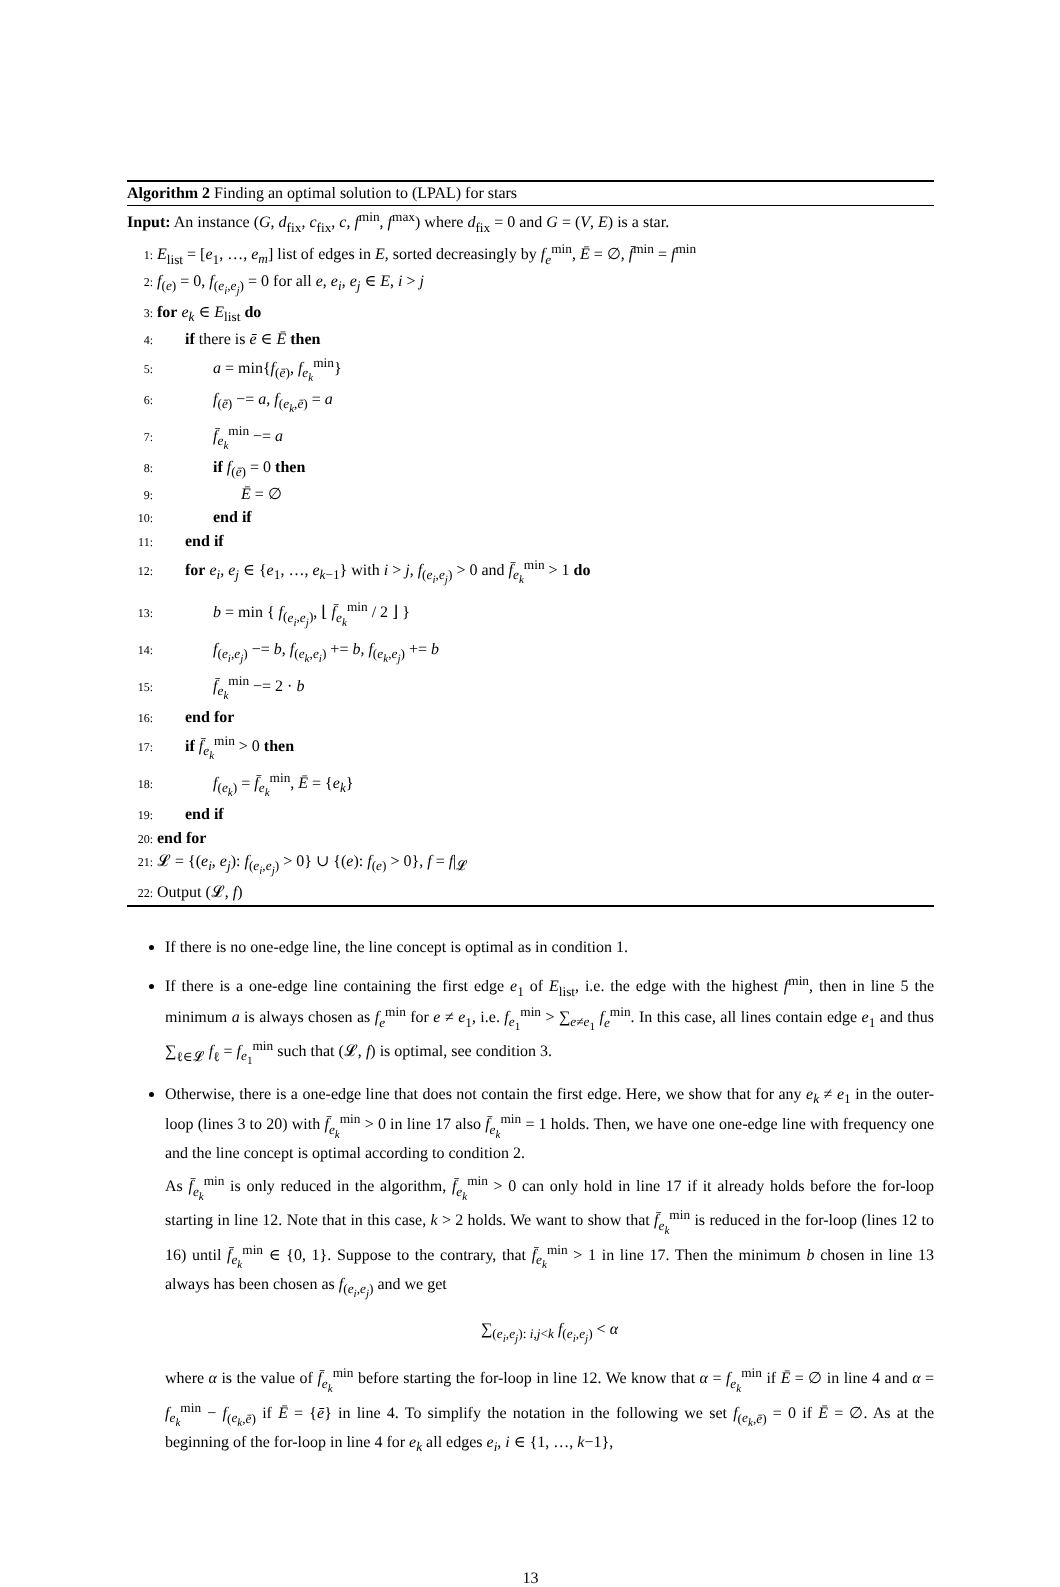Algorithm 2 Finding an optimal solution to (LPAL) for stars
Input: An instance (G, d<sub>fix</sub>, c<sub>fix</sub>, c, f<sup>min</sup>, f<sup>max</sup>) where d<sub>fix</sub> = 0 and G = (V, E) is a star.
1: E<sub>list</sub> = [e<sub>1</sub>, …, e<sub>m</sub>] list of edges in E, sorted decreasingly by f<sub>e</sub><sup>min</sup>, Ē = ∅, f̄<sup>min</sup> = f<sup>min</sup>
2: f<sub>(e)</sub> = 0, f<sub>(e<sub>i</sub>,e<sub>j</sub>)</sub> = 0 for all e, e<sub>i</sub>, e<sub>j</sub> ∈ E, i > j
3: for e<sub>k</sub> ∈ E<sub>list</sub> do
4: if there is ē ∈ Ē then
5: a = min{f<sub>(ē)</sub>, f<sub>e<sub>k</sub></sub><sup>min</sup>}
6: f<sub>(ē)</sub> −= a, f<sub>(e<sub>k</sub>,ē)</sub> = a
7: f̄<sub>e<sub>k</sub></sub><sup>min</sup> −= a
8: if f<sub>(ē)</sub> = 0 then
9: Ē = ∅
10: end if
11: end if
12: for e<sub>i</sub>, e<sub>j</sub> ∈ {e<sub>1</sub>, …, e<sub>k−1</sub>} with i > j, f<sub>(e<sub>i</sub>,e<sub>j</sub>)</sub> > 0 and f̄<sub>e<sub>k</sub></sub><sup>min</sup> > 1 do
13: b = min { f<sub>(e<sub>i</sub>,e<sub>j</sub>)</sub>, ⌊ f̄<sub>e<sub>k</sub></sub><sup>min</sup> / 2 ⌋ }
14: f<sub>(e<sub>i</sub>,e<sub>j</sub>)</sub> −= b, f<sub>(e<sub>k</sub>,e<sub>i</sub>)</sub> += b, f<sub>(e<sub>k</sub>,e<sub>j</sub>)</sub> += b
15: f̄<sub>e<sub>k</sub></sub><sup>min</sup> −= 2 · b
16: end for
17: if f̄<sub>e<sub>k</sub></sub><sup>min</sup> > 0 then
18: f<sub>(e<sub>k</sub>)</sub> = f̄<sub>e<sub>k</sub></sub><sup>min</sup>, Ē = {e<sub>k</sub>}
19: end if
20: end for
21: 𝓛 = {(e<sub>i</sub>, e<sub>j</sub>): f<sub>(e<sub>i</sub>,e<sub>j</sub>)</sub> > 0} ∪ {(e): f<sub>(e)</sub> > 0}, f = f|<sub>𝓛</sub>
22: Output (𝓛, f)
If there is no one-edge line, the line concept is optimal as in condition 1.
If there is a one-edge line containing the first edge e<sub>1</sub> of E<sub>list</sub>, i.e. the edge with the highest f<sup>min</sup>, then in line 5 the minimum a is always chosen as f<sub>e</sub><sup>min</sup> for e ≠ e<sub>1</sub>, i.e. f<sub>e<sub>1</sub></sub><sup>min</sup> > ∑<sub>e≠e<sub>1</sub></sub> f<sub>e</sub><sup>min</sup>. In this case, all lines contain edge e<sub>1</sub> and thus ∑<sub>ℓ∈𝓛</sub> f<sub>ℓ</sub> = f<sub>e<sub>1</sub></sub><sup>min</sup> such that (𝓛, f) is optimal, see condition 3.
Otherwise, there is a one-edge line that does not contain the first edge. Here, we show that for any e<sub>k</sub> ≠ e<sub>1</sub> in the outer-loop (lines 3 to 20) with f̄<sub>e<sub>k</sub></sub><sup>min</sup> > 0 in line 17 also f̄<sub>e<sub>k</sub></sub><sup>min</sup> = 1 holds. Then, we have one one-edge line with frequency one and the line concept is optimal according to condition 2.
As f̄<sub>e<sub>k</sub></sub><sup>min</sup> is only reduced in the algorithm, f̄<sub>e<sub>k</sub></sub><sup>min</sup> > 0 can only hold in line 17 if it already holds before the for-loop starting in line 12. Note that in this case, k > 2 holds. We want to show that f̄<sub>e<sub>k</sub></sub><sup>min</sup> is reduced in the for-loop (lines 12 to 16) until f̄<sub>e<sub>k</sub></sub><sup>min</sup> ∈ {0, 1}. Suppose to the contrary, that f̄<sub>e<sub>k</sub></sub><sup>min</sup> > 1 in line 17. Then the minimum b chosen in line 13 always has been chosen as f<sub>(e<sub>i</sub>,e<sub>j</sub>)</sub> and we get
∑<sub>(e<sub>i</sub>,e<sub>j</sub>): i,j<k</sub> f<sub>(e<sub>i</sub>,e<sub>j</sub>)</sub> < α
where α is the value of f̄<sub>e<sub>k</sub></sub><sup>min</sup> before starting the for-loop in line 12. We know that α = f<sub>e<sub>k</sub></sub><sup>min</sup> if Ē = ∅ in line 4 and α = f<sub>e<sub>k</sub></sub><sup>min</sup> − f<sub>(e<sub>k</sub>,ē)</sub> if Ē = {ē} in line 4. To simplify the notation in the following we set f<sub>(e<sub>k</sub>,ē)</sub> = 0 if Ē = ∅. As at the beginning of the for-loop in line 4 for e<sub>k</sub> all edges e<sub>i</sub>, i ∈ {1, …, k−1},
13